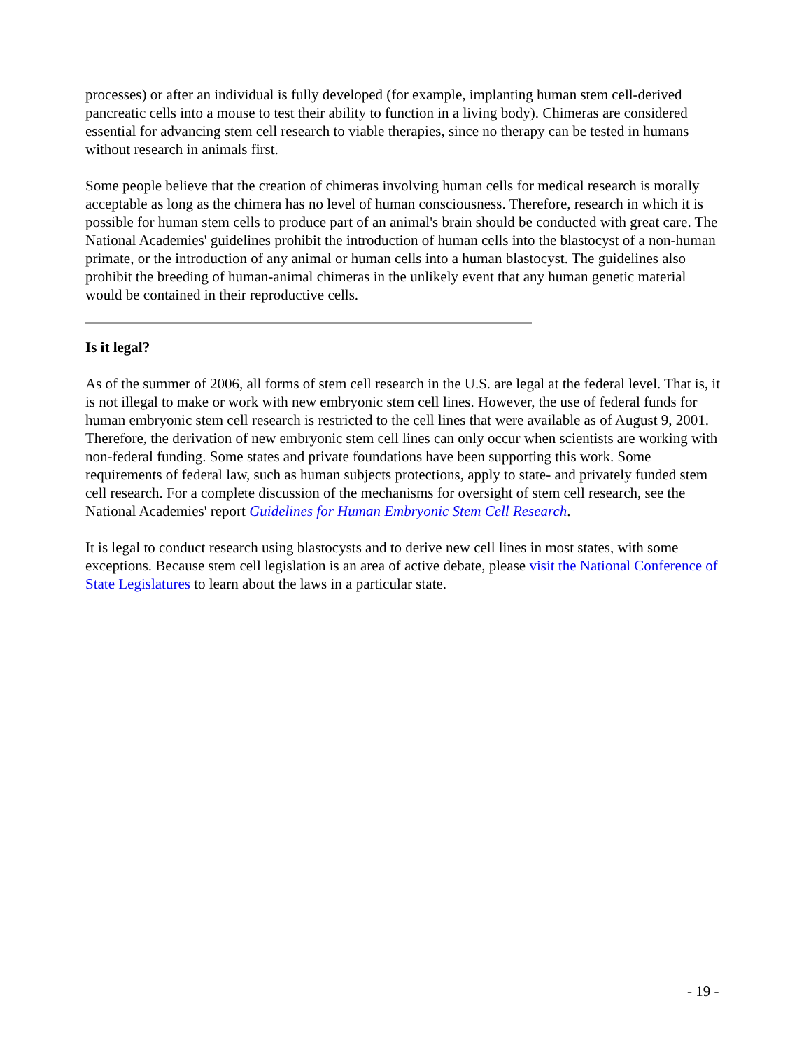processes) or after an individual is fully developed (for example, implanting human stem cell-derived pancreatic cells into a mouse to test their ability to function in a living body). Chimeras are considered essential for advancing stem cell research to viable therapies, since no therapy can be tested in humans without research in animals first.
Some people believe that the creation of chimeras involving human cells for medical research is morally acceptable as long as the chimera has no level of human consciousness. Therefore, research in which it is possible for human stem cells to produce part of an animal's brain should be conducted with great care. The National Academies' guidelines prohibit the introduction of human cells into the blastocyst of a non-human primate, or the introduction of any animal or human cells into a human blastocyst. The guidelines also prohibit the breeding of human-animal chimeras in the unlikely event that any human genetic material would be contained in their reproductive cells.
Is it legal?
As of the summer of 2006, all forms of stem cell research in the U.S. are legal at the federal level. That is, it is not illegal to make or work with new embryonic stem cell lines. However, the use of federal funds for human embryonic stem cell research is restricted to the cell lines that were available as of August 9, 2001. Therefore, the derivation of new embryonic stem cell lines can only occur when scientists are working with non-federal funding. Some states and private foundations have been supporting this work. Some requirements of federal law, such as human subjects protections, apply to state- and privately funded stem cell research. For a complete discussion of the mechanisms for oversight of stem cell research, see the National Academies' report Guidelines for Human Embryonic Stem Cell Research.
It is legal to conduct research using blastocysts and to derive new cell lines in most states, with some exceptions. Because stem cell legislation is an area of active debate, please visit the National Conference of State Legislatures to learn about the laws in a particular state.
- 19 -